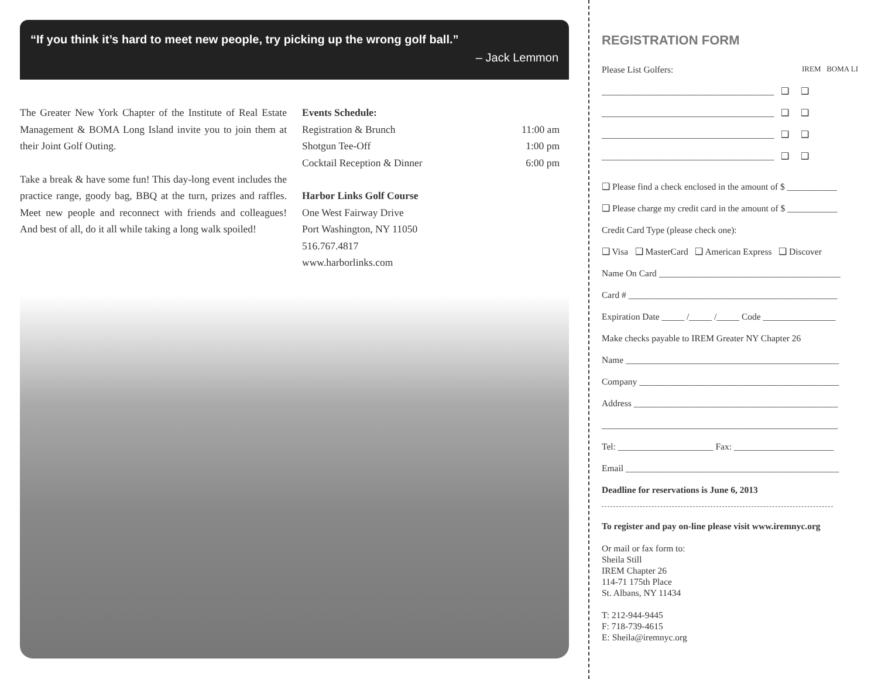“If you think it’s hard to meet new people, try picking up the wrong golf ball.”
– Jack Lemmon
The Greater New York Chapter of the Institute of Real Estate Management & BOMA Long Island invite you to join them at their Joint Golf Outing.
Take a break & have some fun! This day-long event includes the practice range, goody bag, BBQ at the turn, prizes and raffles. Meet new people and reconnect with friends and colleagues! And best of all, do it all while taking a long walk spoiled!
Events Schedule:
Registration & Brunch 11:00 am
Shotgun Tee-Off 1:00 pm
Cocktail Reception & Dinner 6:00 pm
Harbor Links Golf Course
One West Fairway Drive
Port Washington, NY 11050
516.767.4817
www.harborlinks.com
REGISTRATION FORM
Please List Golfers: IREM BOMA LI
______________________________________ ❑ ❑
______________________________________ ❑ ❑
______________________________________ ❑ ❑
______________________________________ ❑ ❑
❑ Please find a check enclosed in the amount of $ ___________
❑ Please charge my credit card in the amount of $ ___________
Credit Card Type (please check one):
❑ Visa ❑ MasterCard ❑ American Express ❑ Discover
Name On Card ________________________________________
Card # ______________________________________________
Expiration Date _____ /_____ /_____ Code ________________
Make checks payable to IREM Greater NY Chapter 26
Name _______________________________________________
Company ____________________________________________
Address _____________________________________________
____________________________________________________
Tel: _____________________ Fax: ______________________
Email _______________________________________________
Deadline for reservations is June 6, 2013
To register and pay on-line please visit www.iremnyc.org
Or mail or fax form to:
Sheila Still
IREM Chapter 26
114-71 175th Place
St. Albans, NY 11434
T: 212-944-9445
F: 718-739-4615
E: Sheila@iremnyc.org